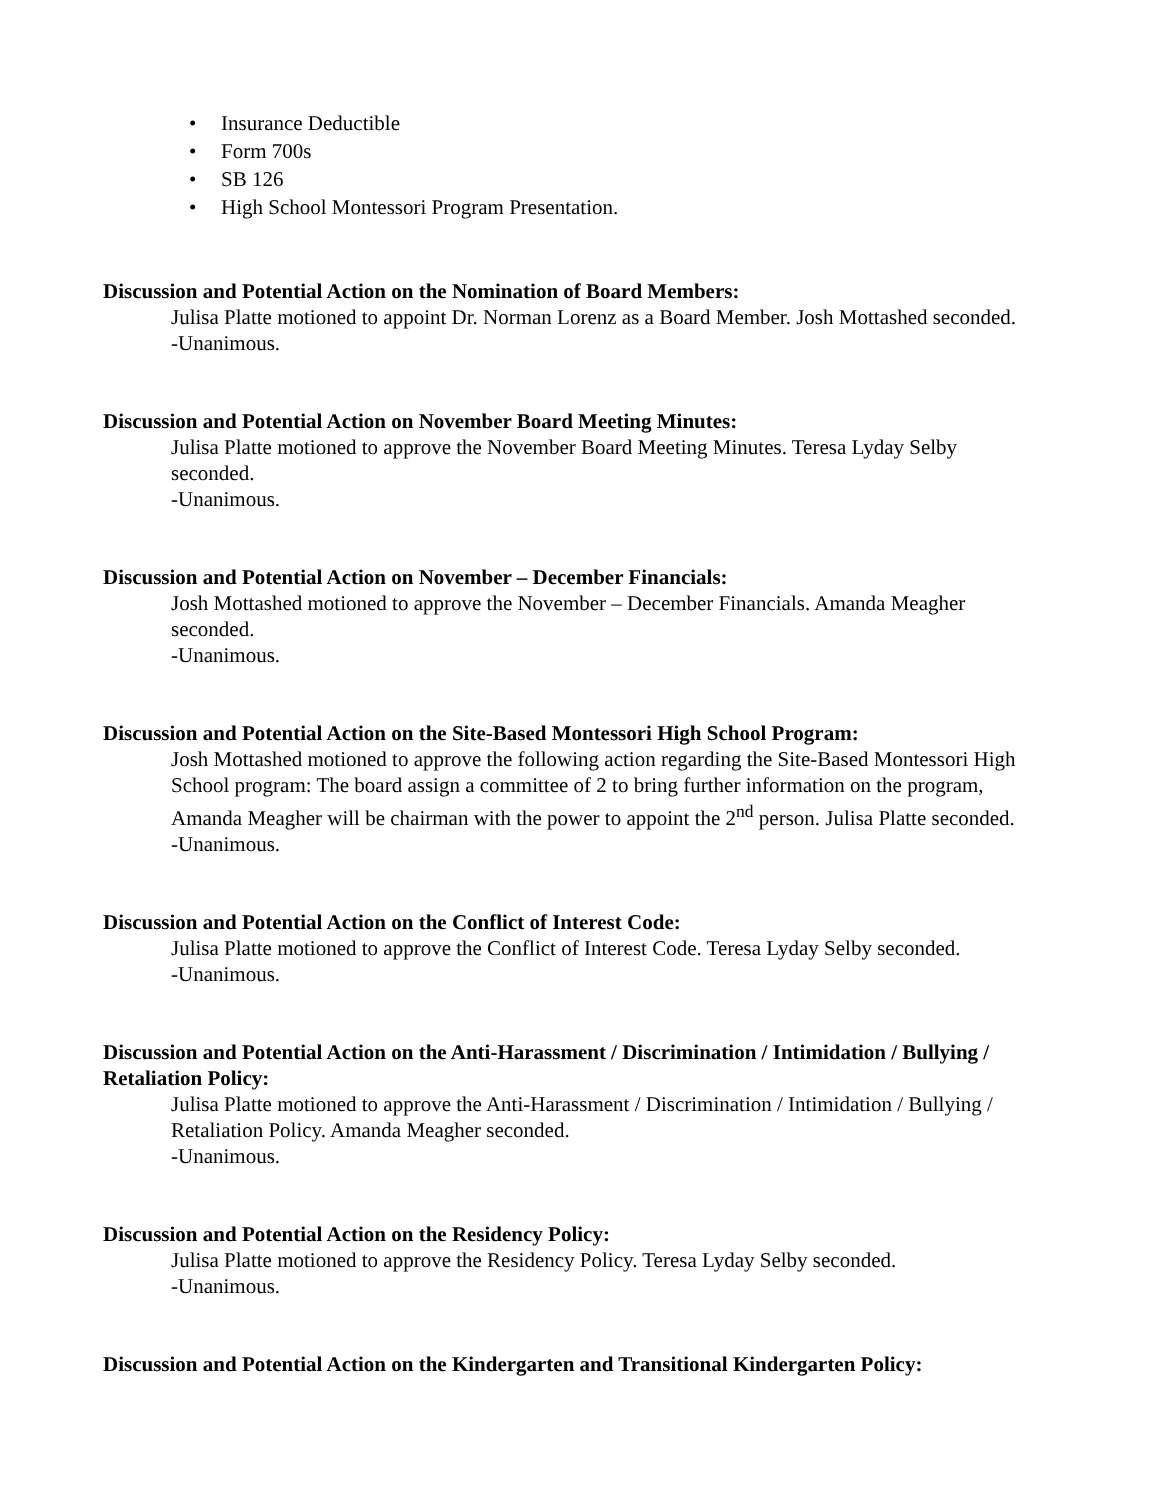• Insurance Deductible
• Form 700s
• SB 126
• High School Montessori Program Presentation.
Discussion and Potential Action on the Nomination of Board Members:
Julisa Platte motioned to appoint Dr. Norman Lorenz as a Board Member. Josh Mottashed seconded.
-Unanimous.
Discussion and Potential Action on November Board Meeting Minutes:
Julisa Platte motioned to approve the November Board Meeting Minutes. Teresa Lyday Selby seconded.
-Unanimous.
Discussion and Potential Action on November – December Financials:
Josh Mottashed motioned to approve the November – December Financials. Amanda Meagher seconded.
-Unanimous.
Discussion and Potential Action on the Site-Based Montessori High School Program:
Josh Mottashed motioned to approve the following action regarding the Site-Based Montessori High School program: The board assign a committee of 2 to bring further information on the program, Amanda Meagher will be chairman with the power to appoint the 2<sup>nd</sup> person. Julisa Platte seconded.
-Unanimous.
Discussion and Potential Action on the Conflict of Interest Code:
Julisa Platte motioned to approve the Conflict of Interest Code. Teresa Lyday Selby seconded.
-Unanimous.
Discussion and Potential Action on the Anti-Harassment / Discrimination / Intimidation / Bullying / Retaliation Policy:
Julisa Platte motioned to approve the Anti-Harassment / Discrimination / Intimidation / Bullying / Retaliation Policy. Amanda Meagher seconded.
-Unanimous.
Discussion and Potential Action on the Residency Policy:
Julisa Platte motioned to approve the Residency Policy. Teresa Lyday Selby seconded.
-Unanimous.
Discussion and Potential Action on the Kindergarten and Transitional Kindergarten Policy: